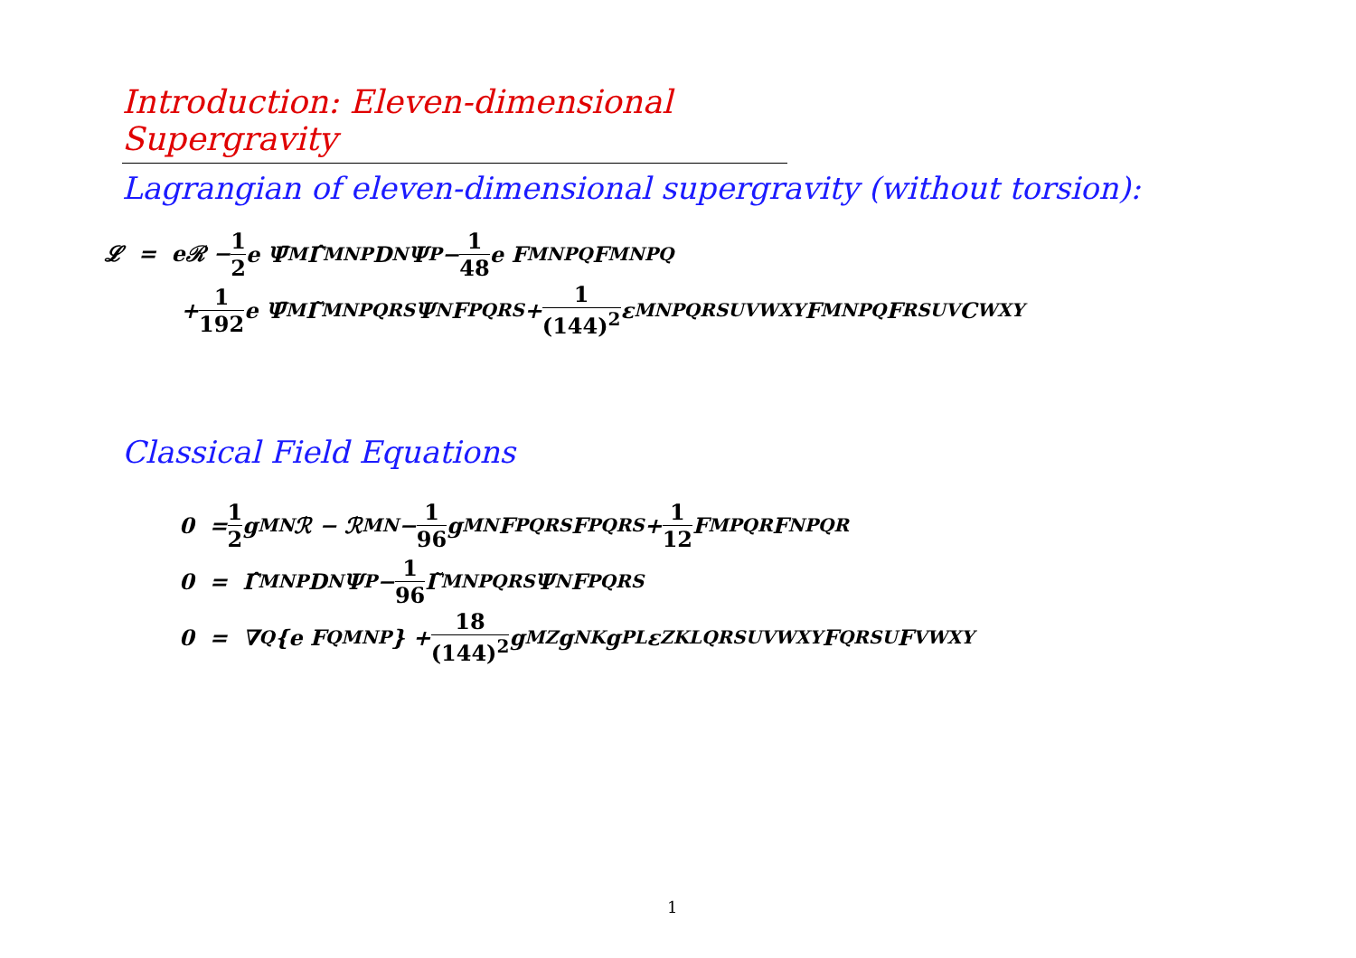Introduction: Eleven-dimensional Supergravity
Lagrangian of eleven-dimensional supergravity (without torsion):
𝓛 = eℛ − 1 2 e Ψ̄<sub>M</sub> Γ̂<sup>MNP</sup> D<sub>N</sub>Ψ<sub>P</sub> − 1 48 e F<sub>MNPQ</sub> F<sup>MNPQ</sup>
+ 1 192 e Ψ̄<sub>M</sub> Γ̃<sup>MNPQRS</sup> Ψ<sub>N</sub> F<sub>PQRS</sub> + 1 (144)<sup>2</sup> ε<sup>MNPQRSUVWXY</sup> F<sub>MNPQ</sub> F<sub>RSUV</sub> C<sub>WXY</sub>
Classical Field Equations
0 = 1 2 g<sub>MN</sub>ℛ − ℛ<sub>MN</sub> − 1 96 g<sub>MN</sub>F<sub>PQRS</sub>F<sup>PQRS</sup> + 1 12 F<sub>MPQR</sub>F<sub>N</sub><sup>PQR</sup>
0 = Γ̂<sup>MNP</sup>D<sub>N</sub>Ψ<sub>P</sub> − 1 96 Γ̃<sup>MNPQRS</sup>Ψ<sub>N</sub>F<sub>PQRS</sub>
0 = ∇<sup>Q</sup>{e F<sub>QMNP</sub>} + 18 (144)<sup>2</sup> g<sub>MZ</sub> g<sub>NK</sub> g<sub>PL</sub> ε<sup>ZKLQRSUVWXY</sup> F<sub>QRSU</sub> F<sub>VWXY</sub>
1